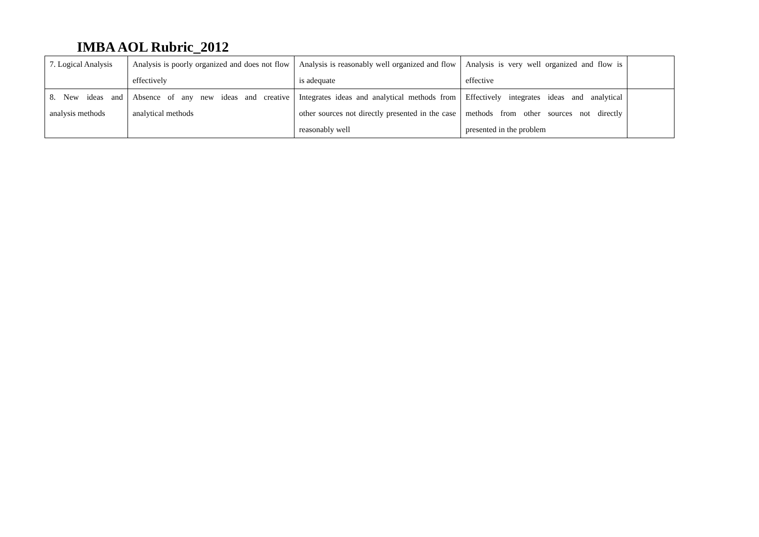IMBA AOL Rubric_2012
| 7. Logical Analysis | Analysis is poorly organized and does not flow effectively | Analysis is reasonably well organized and flow is adequate | Analysis is very well organized and flow is effective | |
| 8. New ideas and analysis methods | Absence of any new ideas and creative analytical methods | Integrates ideas and analytical methods from other sources not directly presented in the case reasonably well | Effectively integrates ideas and analytical methods from other sources not directly presented in the problem | |